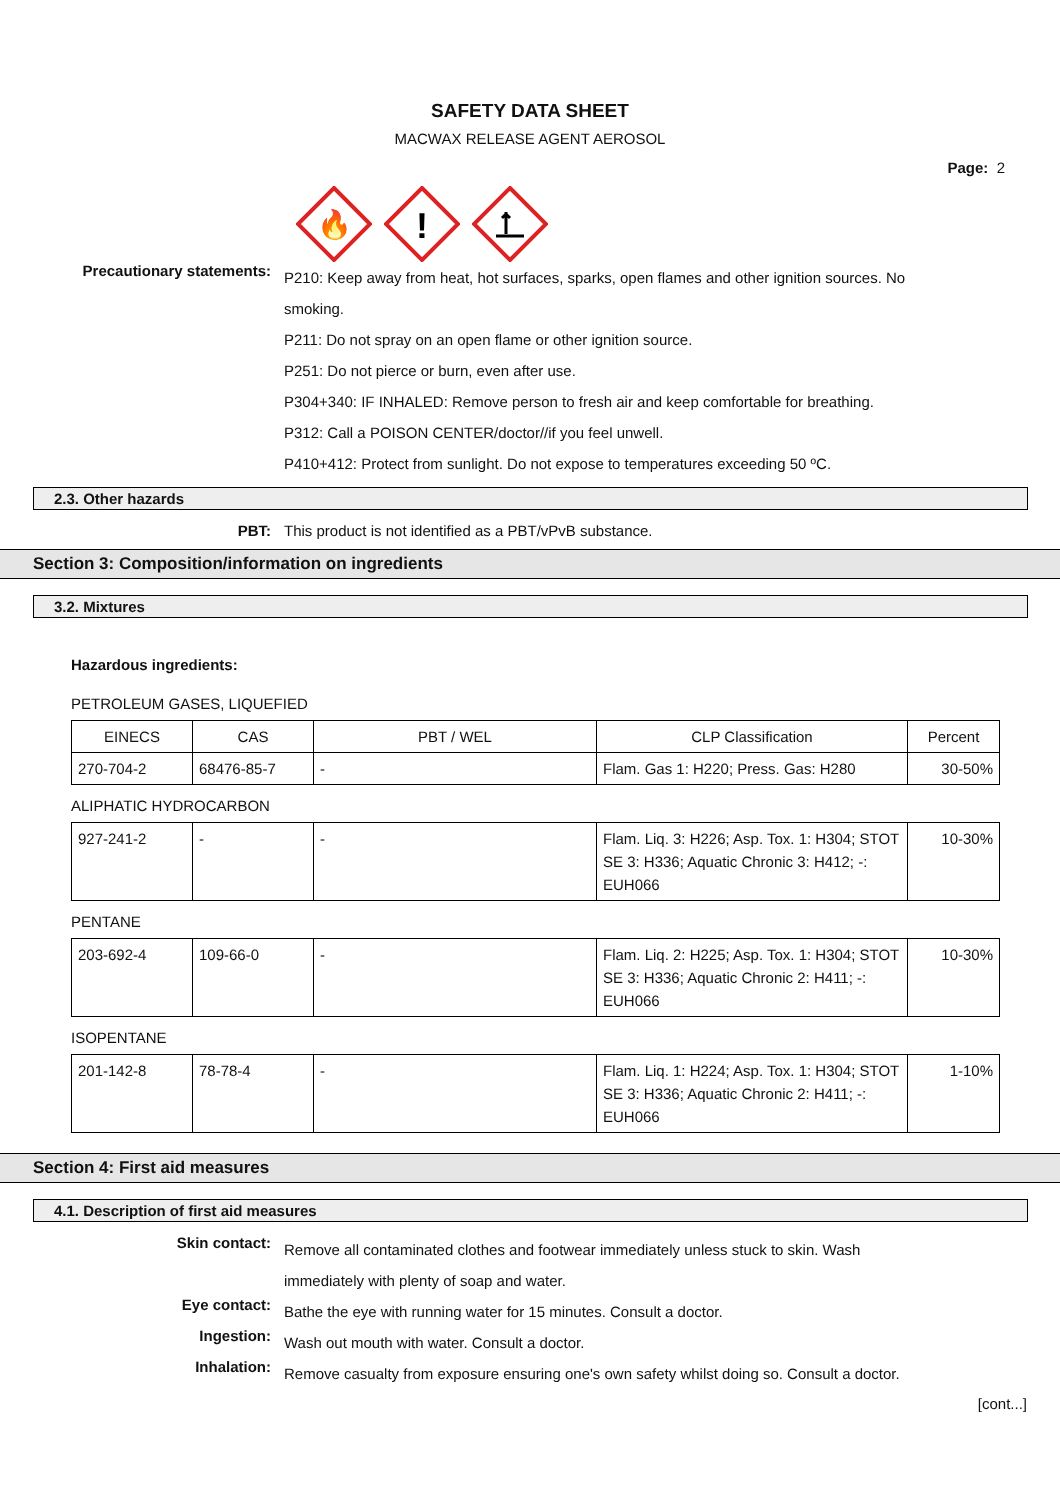SAFETY DATA SHEET
MACWAX RELEASE AGENT AEROSOL
Page: 2
🔥
!
Precautionary statements:
P210: Keep away from heat, hot surfaces, sparks, open flames and other ignition sources. No smoking.
P211: Do not spray on an open flame or other ignition source.
P251: Do not pierce or burn, even after use.
P304+340: IF INHALED: Remove person to fresh air and keep comfortable for breathing.
P312: Call a POISON CENTER/doctor//if you feel unwell.
P410+412: Protect from sunlight. Do not expose to temperatures exceeding 50 ºC.
2.3. Other hazards
PBT: This product is not identified as a PBT/vPvB substance.
Section 3: Composition/information on ingredients
3.2. Mixtures
Hazardous ingredients:
PETROLEUM GASES, LIQUEFIED
| EINECS | CAS | PBT / WEL | CLP Classification | Percent |
| --- | --- | --- | --- | --- |
| 270-704-2 | 68476-85-7 | - | Flam. Gas 1: H220; Press. Gas: H280 | 30-50% |
ALIPHATIC HYDROCARBON
| 927-241-2 | - | - | Flam. Liq. 3: H226; Asp. Tox. 1: H304; STOT SE 3: H336; Aquatic Chronic 3: H412; -: EUH066 | 10-30% |
PENTANE
| 203-692-4 | 109-66-0 | - | Flam. Liq. 2: H225; Asp. Tox. 1: H304; STOT SE 3: H336; Aquatic Chronic 2: H411; -: EUH066 | 10-30% |
ISOPENTANE
| 201-142-8 | 78-78-4 | - | Flam. Liq. 1: H224; Asp. Tox. 1: H304; STOT SE 3: H336; Aquatic Chronic 2: H411; -: EUH066 | 1-10% |
Section 4: First aid measures
4.1. Description of first aid measures
Skin contact:
Remove all contaminated clothes and footwear immediately unless stuck to skin. Wash immediately with plenty of soap and water.
Eye contact:
Bathe the eye with running water for 15 minutes. Consult a doctor.
Ingestion:
Wash out mouth with water. Consult a doctor.
Inhalation:
Remove casualty from exposure ensuring one's own safety whilst doing so. Consult a doctor.
[cont...]